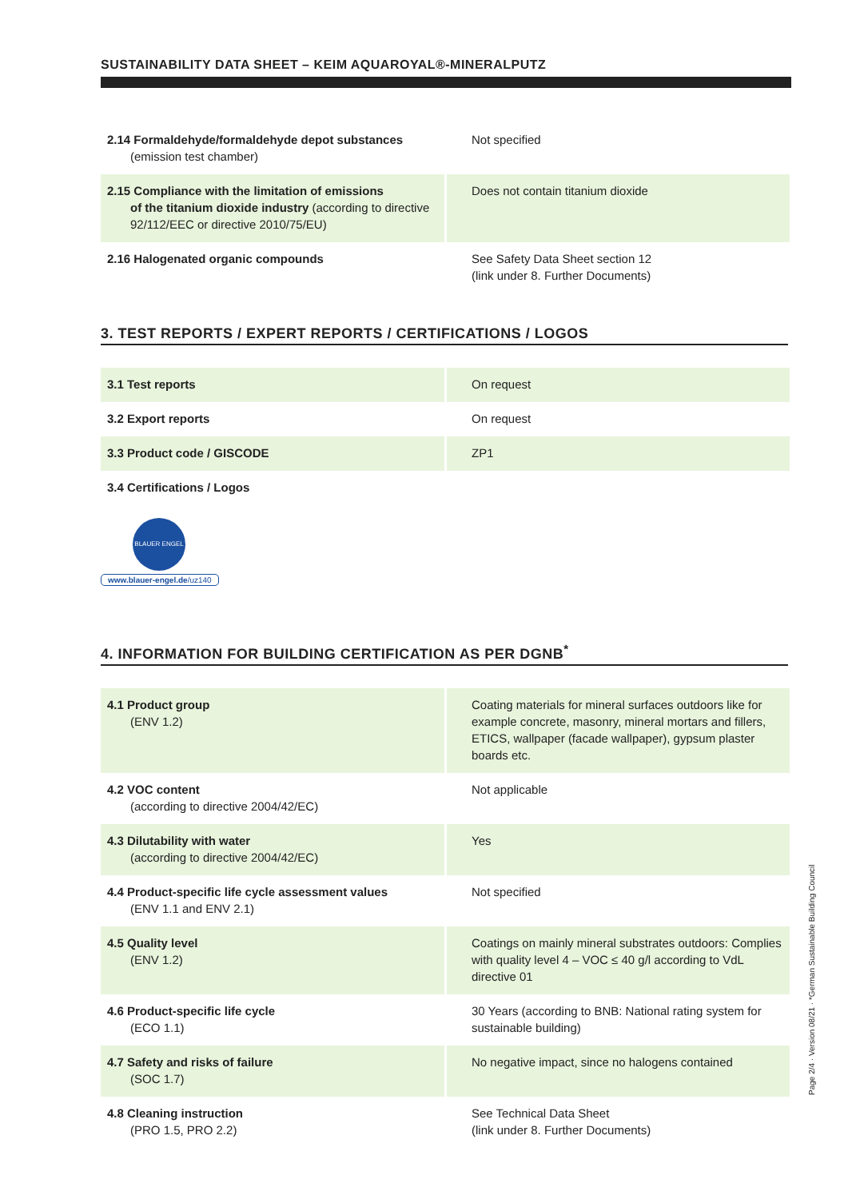SUSTAINABILITY DATA SHEET – KEIM AQUAROYAL®-MINERALPUTZ
| 2.14 Formaldehyde/formaldehyde depot substances (emission test chamber) | Not specified |
| 2.15 Compliance with the limitation of emissions of the titanium dioxide industry (according to directive 92/112/EEC or directive 2010/75/EU) | Does not contain titanium dioxide |
| 2.16 Halogenated organic compounds | See Safety Data Sheet section 12 (link under 8. Further Documents) |
3. TEST REPORTS / EXPERT REPORTS / CERTIFICATIONS / LOGOS
| 3.1 Test reports | On request |
| 3.2 Export reports | On request |
| 3.3 Product code / GISCODE | ZP1 |
| 3.4 Certifications / Logos | |
BLAUER ENGEL
www.blauer-engel.de/uz140
4. INFORMATION FOR BUILDING CERTIFICATION AS PER DGNB<sup>*</sup>
| 4.1 Product group (ENV 1.2) | Coating materials for mineral surfaces outdoors like for example concrete, masonry, mineral mortars and fillers, ETICS, wallpaper (facade wallpaper), gypsum plaster boards etc. |
| 4.2 VOC content (according to directive 2004/42/EC) | Not applicable |
| 4.3 Dilutability with water (according to directive 2004/42/EC) | Yes |
| 4.4 Product-specific life cycle assessment values (ENV 1.1 and ENV 2.1) | Not specified |
| 4.5 Quality level (ENV 1.2) | Coatings on mainly mineral substrates outdoors: Complies with quality level 4 – VOC ≤ 40 g/l according to VdL directive 01 |
| 4.6 Product-specific life cycle (ECO 1.1) | 30 Years (according to BNB: National rating system for sustainable building) |
| 4.7 Safety and risks of failure (SOC 1.7) | No negative impact, since no halogens contained |
| 4.8 Cleaning instruction (PRO 1.5, PRO 2.2) | See Technical Data Sheet (link under 8. Further Documents) |
Page 2/4 · Version 08/21 · *German Sustainable Building Council